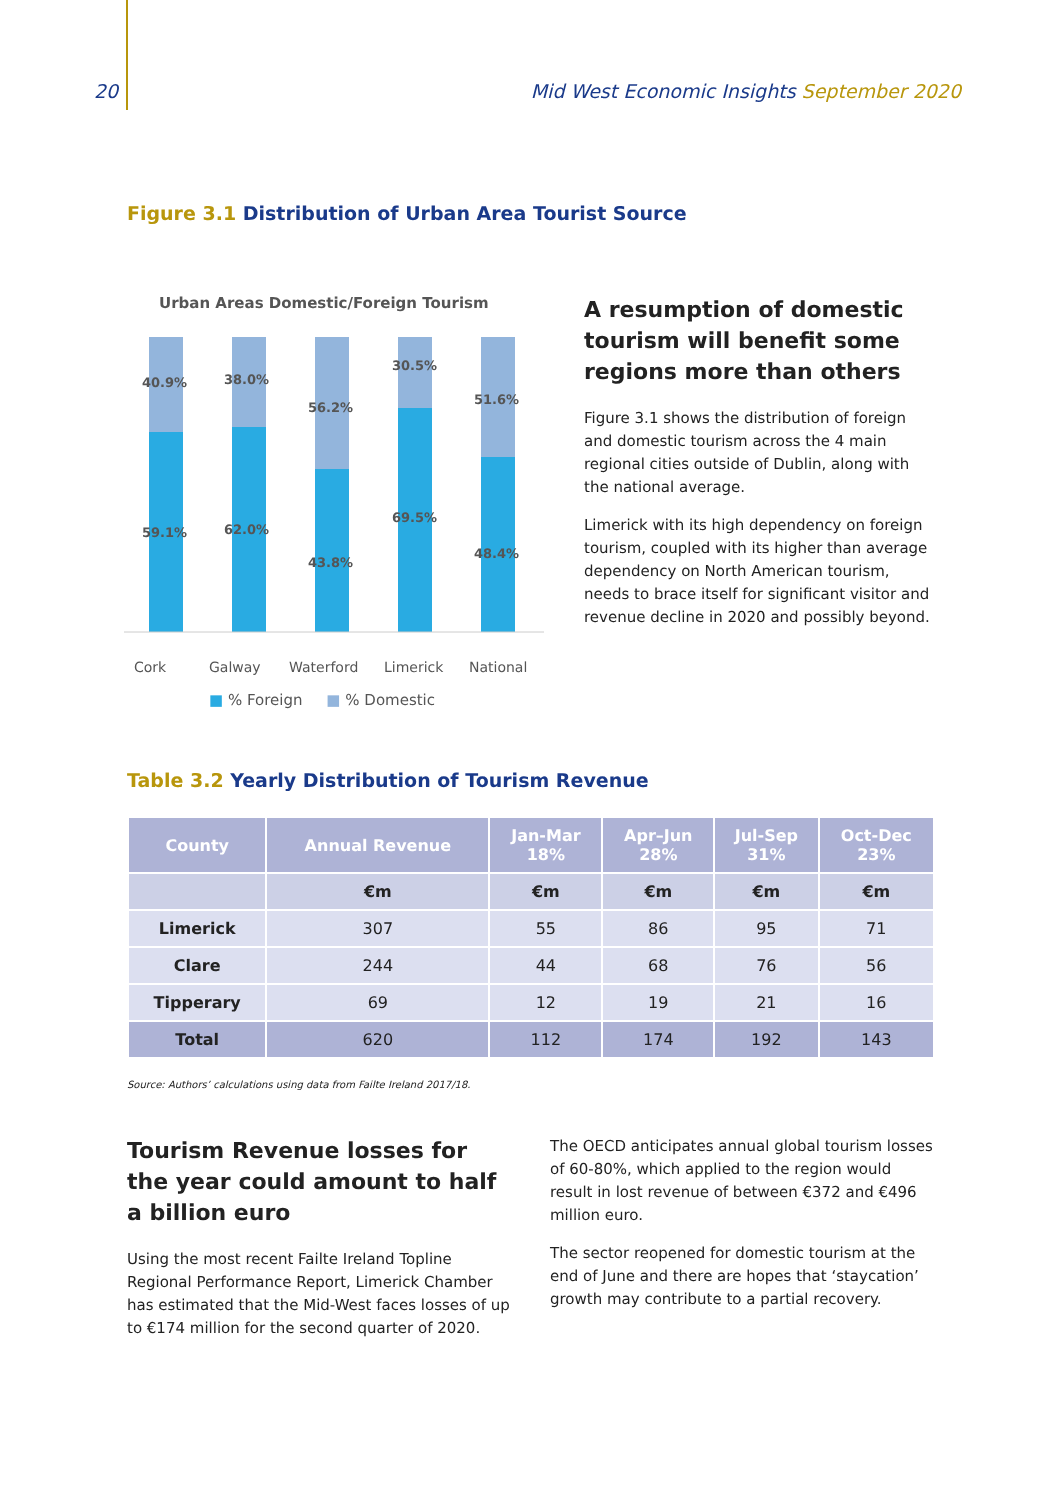20 Mid West Economic Insights September 2020
Figure 3.1 Distribution of Urban Area Tourist Source
Urban Areas Domestic/Foreign Tourism
40.9%
38.0%
56.2%
30.5%
51.6%
59.1%
62.0%
43.8%
69.5%
48.4%
Cork
Galway
Waterford
Limerick
National
■ % Foreign ■ % Domestic
A resumption of domestic tourism will benefit some regions more than others
Figure 3.1 shows the distribution of foreign and domestic tourism across the 4 main regional cities outside of Dublin, along with the national average.
Limerick with its high dependency on foreign tourism, coupled with its higher than average dependency on North American tourism, needs to brace itself for significant visitor and revenue decline in 2020 and possibly beyond.
Table 3.2 Yearly Distribution of Tourism Revenue
| County | Annual Revenue | Jan-Mar 18% | Apr–Jun 28% | Jul-Sep 31% | Oct-Dec 23% |
| --- | --- | --- | --- | --- | --- |
| | €m | €m | €m | €m | €m |
| Limerick | 307 | 55 | 86 | 95 | 71 |
| Clare | 244 | 44 | 68 | 76 | 56 |
| Tipperary | 69 | 12 | 19 | 21 | 16 |
| Total | 620 | 112 | 174 | 192 | 143 |
Source: Authors’ calculations using data from Failte Ireland 2017/18.
Tourism Revenue losses for the year could amount to half a billion euro
Using the most recent Failte Ireland Topline Regional Performance Report, Limerick Chamber has estimated that the Mid-West faces losses of up to €174 million for the second quarter of 2020.
The OECD anticipates annual global tourism losses of 60-80%, which applied to the region would result in lost revenue of between €372 and €496 million euro.
The sector reopened for domestic tourism at the end of June and there are hopes that ‘staycation’ growth may contribute to a partial recovery.